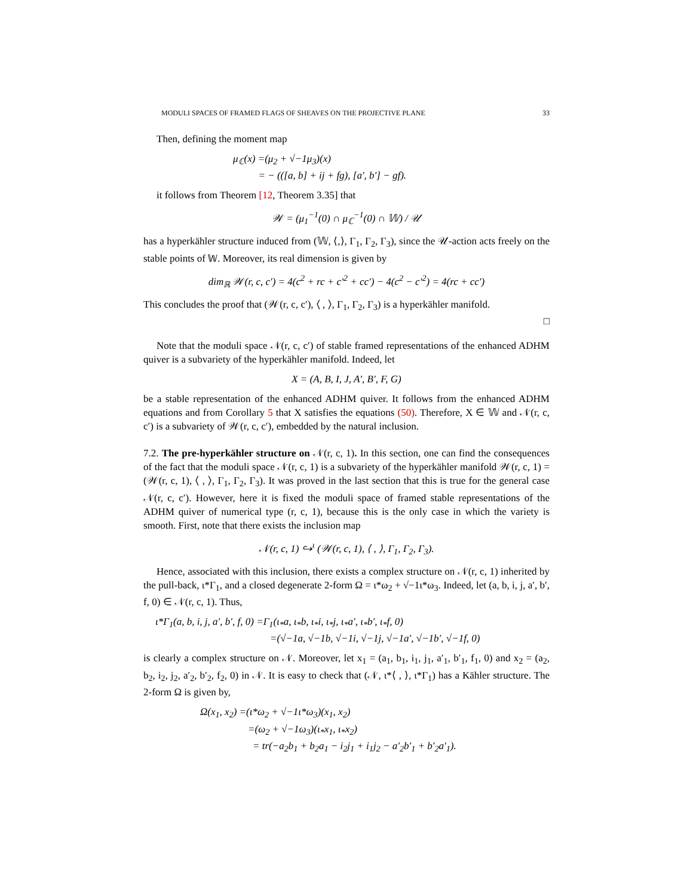MODULI SPACES OF FRAMED FLAGS OF SHEAVES ON THE PROJECTIVE PLANE 33
Then, defining the moment map
μ<sub>ℂ</sub>(x) =(μ<sub>2</sub> + √−1μ<sub>3</sub>)(x)
= − (([a, b] + ij + fg), [a′, b′] − gf).
it follows from Theorem [12, Theorem 3.35] that
𝒲 = (μ<sub>1</sub><sup>−1</sup>(0) ∩ μ<sub>ℂ</sub><sup>−1</sup>(0) ∩ 𝕎) / 𝒰
has a hyperkähler structure induced from (𝕎, ⟨,⟩, Γ<sub>1</sub>, Γ<sub>2</sub>, Γ<sub>3</sub>), since the 𝒰-action acts freely on the stable points of 𝕎. Moreover, its real dimension is given by
dim<sub>ℝ</sub> 𝒲(r, c, c′) = 4(c<sup>2</sup> + rc + c′<sup>2</sup> + cc′) − 4(c<sup>2</sup> − c′<sup>2</sup>) = 4(rc + cc′)
This concludes the proof that (𝒲(r, c, c′), ⟨ , ⟩, Γ<sub>1</sub>, Γ<sub>2</sub>, Γ<sub>3</sub>) is a hyperkähler manifold.
□
Note that the moduli space 𝒩(r, c, c′) of stable framed representations of the enhanced ADHM quiver is a subvariety of the hyperkähler manifold. Indeed, let
X = (A, B, I, J, A′, B′, F, G)
be a stable representation of the enhanced ADHM quiver. It follows from the enhanced ADHM equations and from Corollary 5 that X satisfies the equations (50). Therefore, X ∈ 𝕎 and 𝒩(r, c, c′) is a subvariety of 𝒲(r, c, c′), embedded by the natural inclusion.
7.2. The pre-hyperkähler structure on 𝒩(r, c, 1). In this section, one can find the consequences of the fact that the moduli space 𝒩(r, c, 1) is a subvariety of the hyperkähler manifold 𝒲(r, c, 1) = (𝒲(r, c, 1), ⟨ , ⟩, Γ<sub>1</sub>, Γ<sub>2</sub>, Γ<sub>3</sub>). It was proved in the last section that this is true for the general case 𝒩(r, c, c′). However, here it is fixed the moduli space of framed stable representations of the ADHM quiver of numerical type (r, c, 1), because this is the only case in which the variety is smooth. First, note that there exists the inclusion map
𝒩(r, c, 1) ↪<sup>ι</sup> (𝒲(r, c, 1), ⟨ , ⟩, Γ<sub>1</sub>, Γ<sub>2</sub>, Γ<sub>3</sub>).
Hence, associated with this inclusion, there exists a complex structure on 𝒩(r, c, 1) inherited by the pull-back, ι*Γ<sub>1</sub>, and a closed degenerate 2-form Ω = ι*ω<sub>2</sub> + √−1ι*ω<sub>3</sub>. Indeed, let (a, b, i, j, a′, b′, f, 0) ∈ 𝒩(r, c, 1). Thus,
ι*Γ<sub>1</sub>(a, b, i, j, a′, b′, f, 0) =Γ<sub>1</sub>(ι<sub>*</sub>a, ι<sub>*</sub>b, ι<sub>*</sub>i, ι<sub>*</sub>j, ι<sub>*</sub>a′, ι<sub>*</sub>b′, ι<sub>*</sub>f, 0)
=(√−1a, √−1b, √−1i, √−1j, √−1a′, √−1b′, √−1f, 0)
is clearly a complex structure on 𝒩. Moreover, let x<sub>1</sub> = (a<sub>1</sub>, b<sub>1</sub>, i<sub>1</sub>, j<sub>1</sub>, a′<sub>1</sub>, b′<sub>1</sub>, f<sub>1</sub>, 0) and x<sub>2</sub> = (a<sub>2</sub>, b<sub>2</sub>, i<sub>2</sub>, j<sub>2</sub>, a′<sub>2</sub>, b′<sub>2</sub>, f<sub>2</sub>, 0) in 𝒩. It is easy to check that (𝒩, ι*⟨ , ⟩, ι*Γ<sub>1</sub>) has a Kähler structure. The 2-form Ω is given by,
Ω(x<sub>1</sub>, x<sub>2</sub>) =(ι*ω<sub>2</sub> + √−1ι*ω<sub>3</sub>)(x<sub>1</sub>, x<sub>2</sub>)
=(ω<sub>2</sub> + √−1ω<sub>3</sub>)(ι<sub>*</sub>x<sub>1</sub>, ι<sub>*</sub>x<sub>2</sub>)
= tr(−a<sub>2</sub>b<sub>1</sub> + b<sub>2</sub>a<sub>1</sub> − i<sub>2</sub>j<sub>1</sub> + i<sub>1</sub>j<sub>2</sub> − a′<sub>2</sub>b′<sub>1</sub> + b′<sub>2</sub>a′<sub>1</sub>).